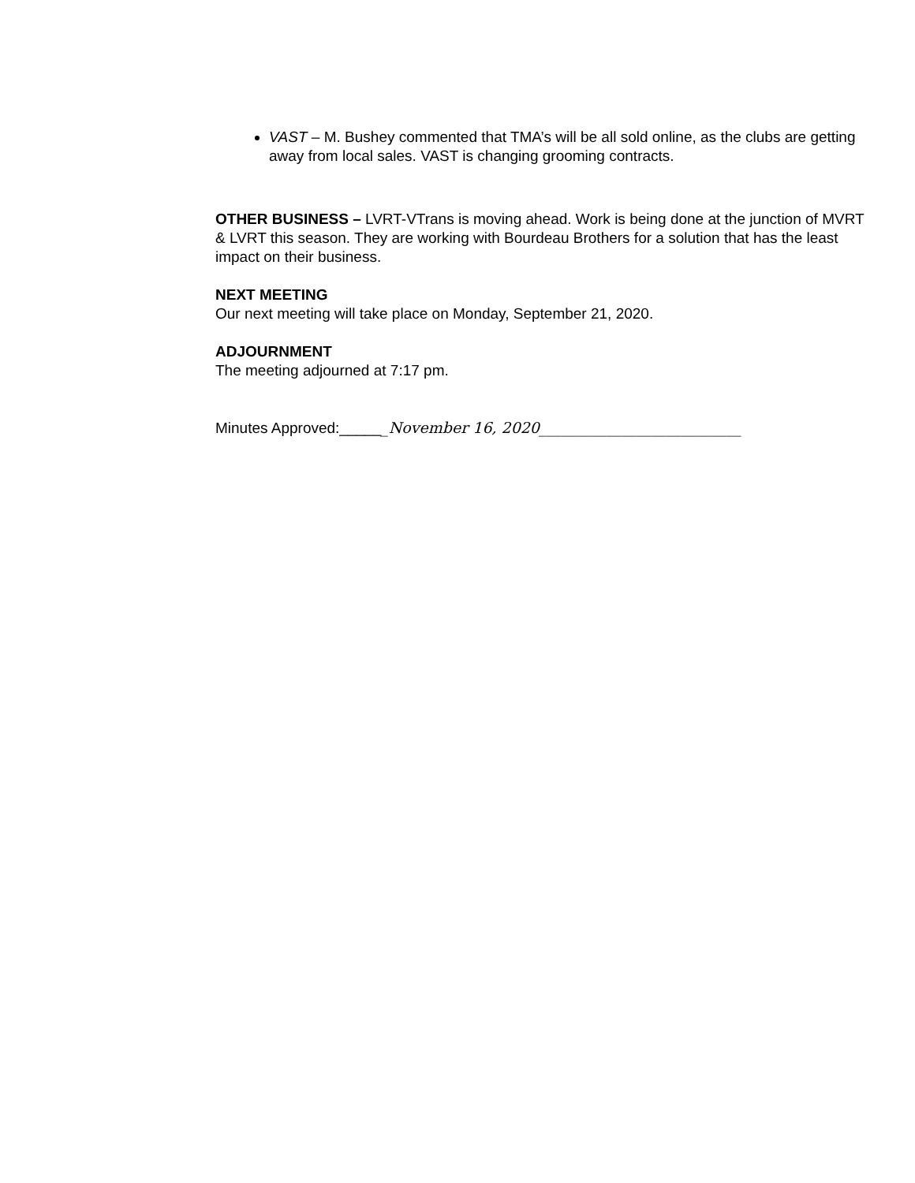VAST – M. Bushey commented that TMA’s will be all sold online, as the clubs are getting away from local sales. VAST is changing grooming contracts.
OTHER BUSINESS – LVRT-VTrans is moving ahead. Work is being done at the junction of MVRT & LVRT this season. They are working with Bourdeau Brothers for a solution that has the least impact on their business.
NEXT MEETING
Our next meeting will take place on Monday, September 21, 2020.
ADJOURNMENT
The meeting adjourned at 7:17 pm.
Minutes Approved:______November 16, 2020___________________________